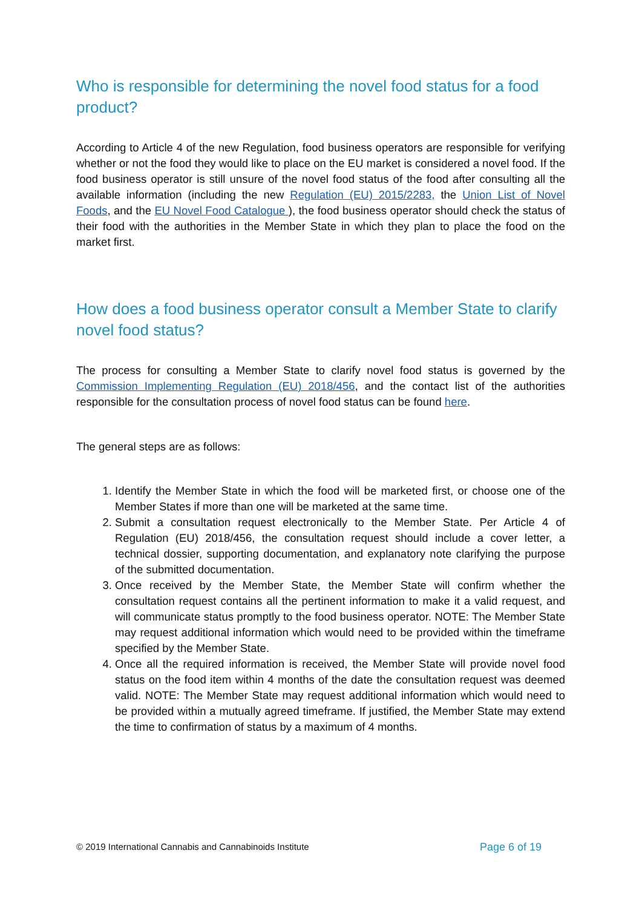Who is responsible for determining the novel food status for a food product?
According to Article 4 of the new Regulation, food business operators are responsible for verifying whether or not the food they would like to place on the EU market is considered a novel food. If the food business operator is still unsure of the novel food status of the food after consulting all the available information (including the new Regulation (EU) 2015/2283, the Union List of Novel Foods, and the EU Novel Food Catalogue ), the food business operator should check the status of their food with the authorities in the Member State in which they plan to place the food on the market first.
How does a food business operator consult a Member State to clarify novel food status?
The process for consulting a Member State to clarify novel food status is governed by the Commission Implementing Regulation (EU) 2018/456, and the contact list of the authorities responsible for the consultation process of novel food status can be found here.
The general steps are as follows:
1. Identify the Member State in which the food will be marketed first, or choose one of the Member States if more than one will be marketed at the same time.
2. Submit a consultation request electronically to the Member State. Per Article 4 of Regulation (EU) 2018/456, the consultation request should include a cover letter, a technical dossier, supporting documentation, and explanatory note clarifying the purpose of the submitted documentation.
3. Once received by the Member State, the Member State will confirm whether the consultation request contains all the pertinent information to make it a valid request, and will communicate status promptly to the food business operator. NOTE: The Member State may request additional information which would need to be provided within the timeframe specified by the Member State.
4. Once all the required information is received, the Member State will provide novel food status on the food item within 4 months of the date the consultation request was deemed valid. NOTE: The Member State may request additional information which would need to be provided within a mutually agreed timeframe. If justified, the Member State may extend the time to confirmation of status by a maximum of 4 months.
© 2019 International Cannabis and Cannabinoids Institute Page 6 of 19